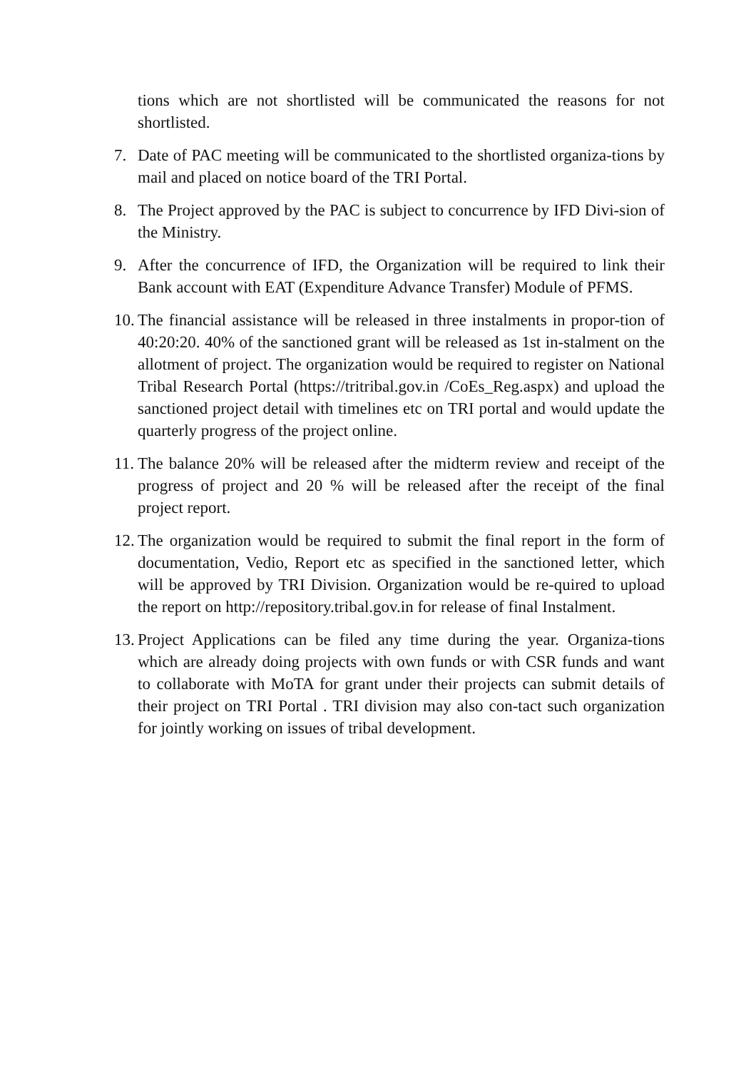tions which are not shortlisted will be communicated the reasons for not shortlisted.
7. Date of PAC meeting will be communicated to the shortlisted organiza-tions by mail and placed on notice board of the TRI Portal.
8. The Project approved by the PAC is subject to concurrence by IFD Divi-sion of the Ministry.
9. After the concurrence of IFD, the Organization will be required to link their Bank account with EAT (Expenditure Advance Transfer) Module of PFMS.
10. The financial assistance will be released in three instalments in propor-tion of 40:20:20. 40% of the sanctioned grant will be released as 1st in-stalment on the allotment of project. The organization would be required to register on National Tribal Research Portal (https://tritribal.gov.in /CoEs_Reg.aspx) and upload the sanctioned project detail with timelines etc on TRI portal and would update the quarterly progress of the project online.
11. The balance 20% will be released after the midterm review and receipt of the progress of project and 20 % will be released after the receipt of the final project report.
12. The organization would be required to submit the final report in the form of documentation, Vedio, Report etc as specified in the sanctioned letter, which will be approved by TRI Division. Organization would be re-quired to upload the report on http://repository.tribal.gov.in for release of final Instalment.
13. Project Applications can be filed any time during the year. Organiza-tions which are already doing projects with own funds or with CSR funds and want to collaborate with MoTA for grant under their projects can submit details of their project on TRI Portal . TRI division may also con-tact such organization for jointly working on issues of tribal development.